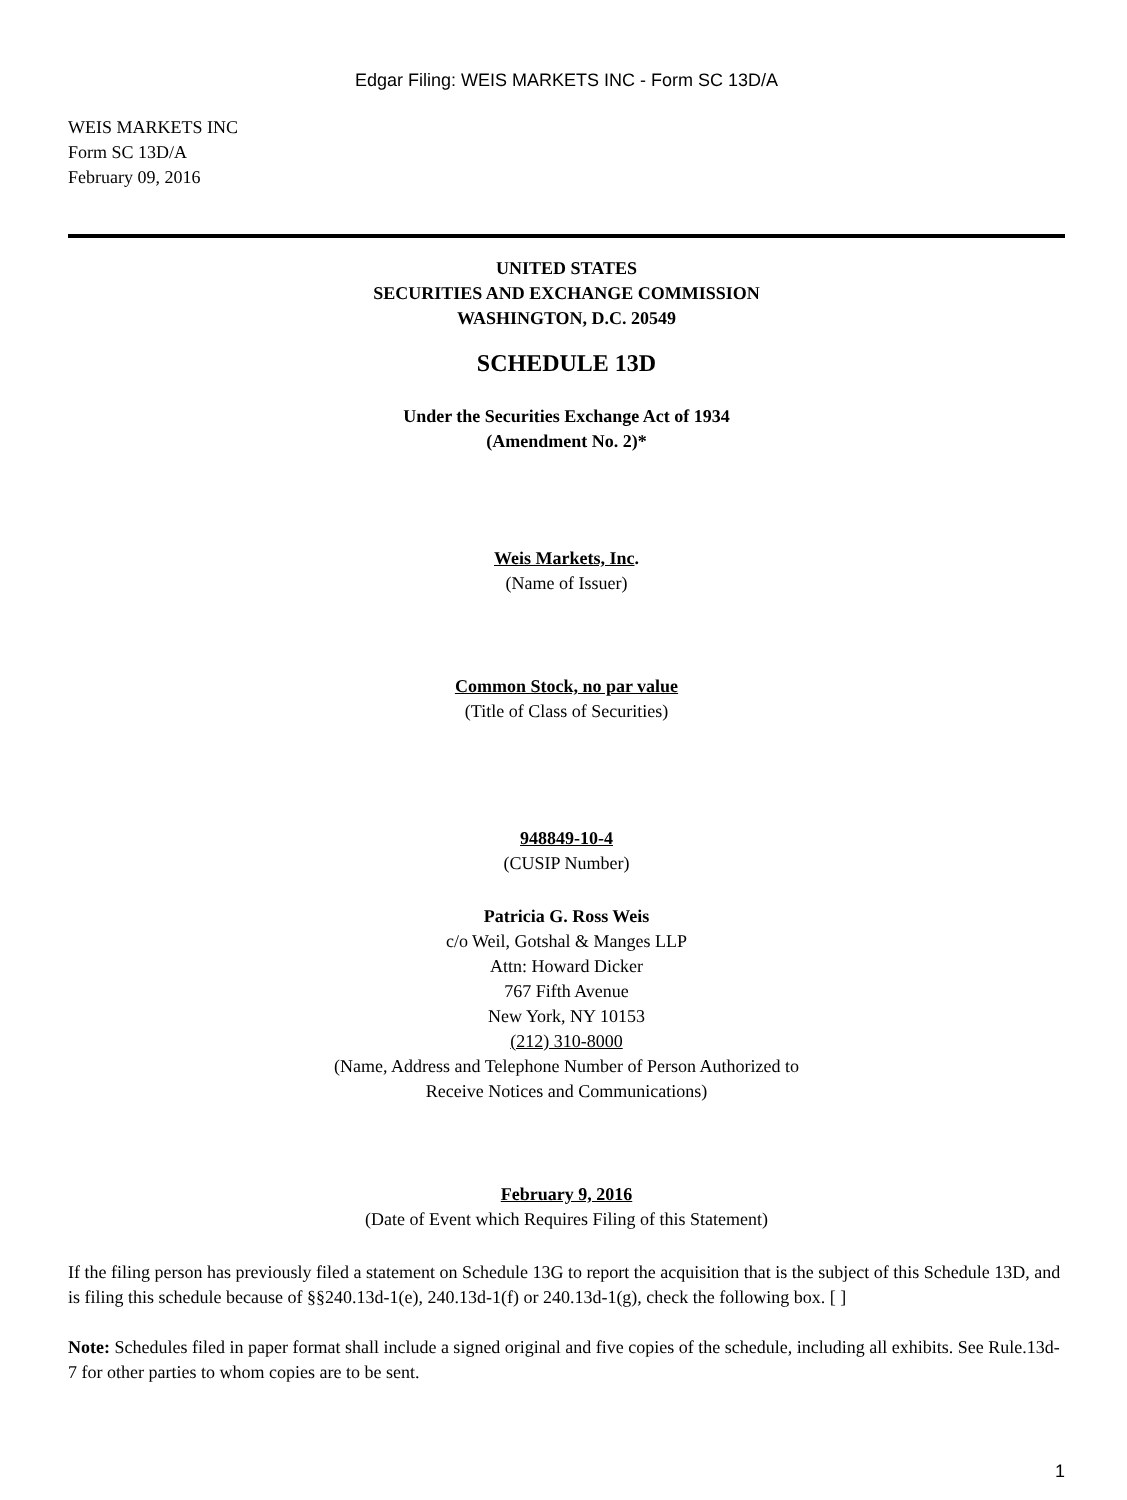Edgar Filing: WEIS MARKETS INC - Form SC 13D/A
WEIS MARKETS INC
Form SC 13D/A
February 09, 2016
UNITED STATES
SECURITIES AND EXCHANGE COMMISSION
WASHINGTON, D.C. 20549
SCHEDULE 13D
Under the Securities Exchange Act of 1934
(Amendment No. 2)*
Weis Markets, Inc.
(Name of Issuer)
Common Stock, no par value
(Title of Class of Securities)
948849-10-4
(CUSIP Number)
Patricia G. Ross Weis
c/o Weil, Gotshal & Manges LLP
Attn: Howard Dicker
767 Fifth Avenue
New York, NY 10153
(212) 310-8000
(Name, Address and Telephone Number of Person Authorized to
Receive Notices and Communications)
February 9, 2016
(Date of Event which Requires Filing of this Statement)
If the filing person has previously filed a statement on Schedule 13G to report the acquisition that is the subject of this Schedule 13D, and is filing this schedule because of §§240.13d-1(e), 240.13d-1(f) or 240.13d-1(g), check the following box. [ ]
Note: Schedules filed in paper format shall include a signed original and five copies of the schedule, including all exhibits. See Rule.13d-7 for other parties to whom copies are to be sent.
1